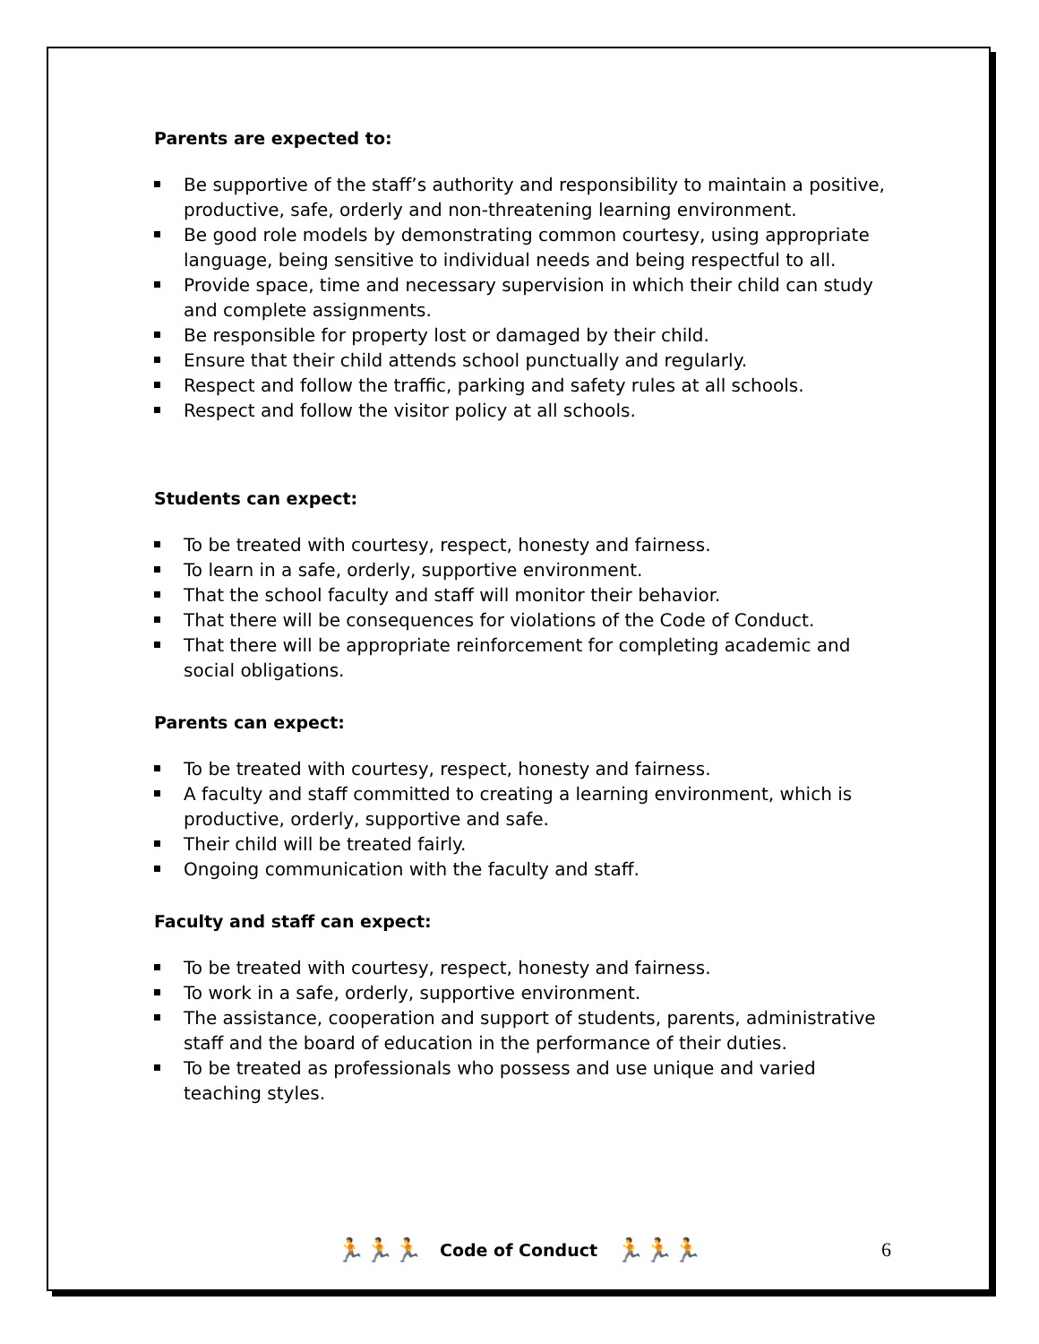Parents are expected to:
Be supportive of the staff’s authority and responsibility to maintain a positive, productive, safe, orderly and non-threatening learning environment.
Be good role models by demonstrating common courtesy, using appropriate language, being sensitive to individual needs and being respectful to all.
Provide space, time and necessary supervision in which their child can study and complete assignments.
Be responsible for property lost or damaged by their child.
Ensure that their child attends school punctually and regularly.
Respect and follow the traffic, parking and safety rules at all schools.
Respect and follow the visitor policy at all schools.
Students can expect:
To be treated with courtesy, respect, honesty and fairness.
To learn in a safe, orderly, supportive environment.
That the school faculty and staff will monitor their behavior.
That there will be consequences for violations of the Code of Conduct.
That there will be appropriate reinforcement for completing academic and social obligations.
Parents can expect:
To be treated with courtesy, respect, honesty and fairness.
A faculty and staff committed to creating a learning environment, which is productive, orderly, supportive and safe.
Their child will be treated fairly.
Ongoing communication with the faculty and staff.
Faculty and staff can expect:
To be treated with courtesy, respect, honesty and fairness.
To work in a safe, orderly, supportive environment.
The assistance, cooperation and support of students, parents, administrative staff and the board of education in the performance of their duties.
To be treated as professionals who possess and use unique and varied teaching styles.
🏃🏃🏃 Code of Conduct 🏃🏃🏃 6